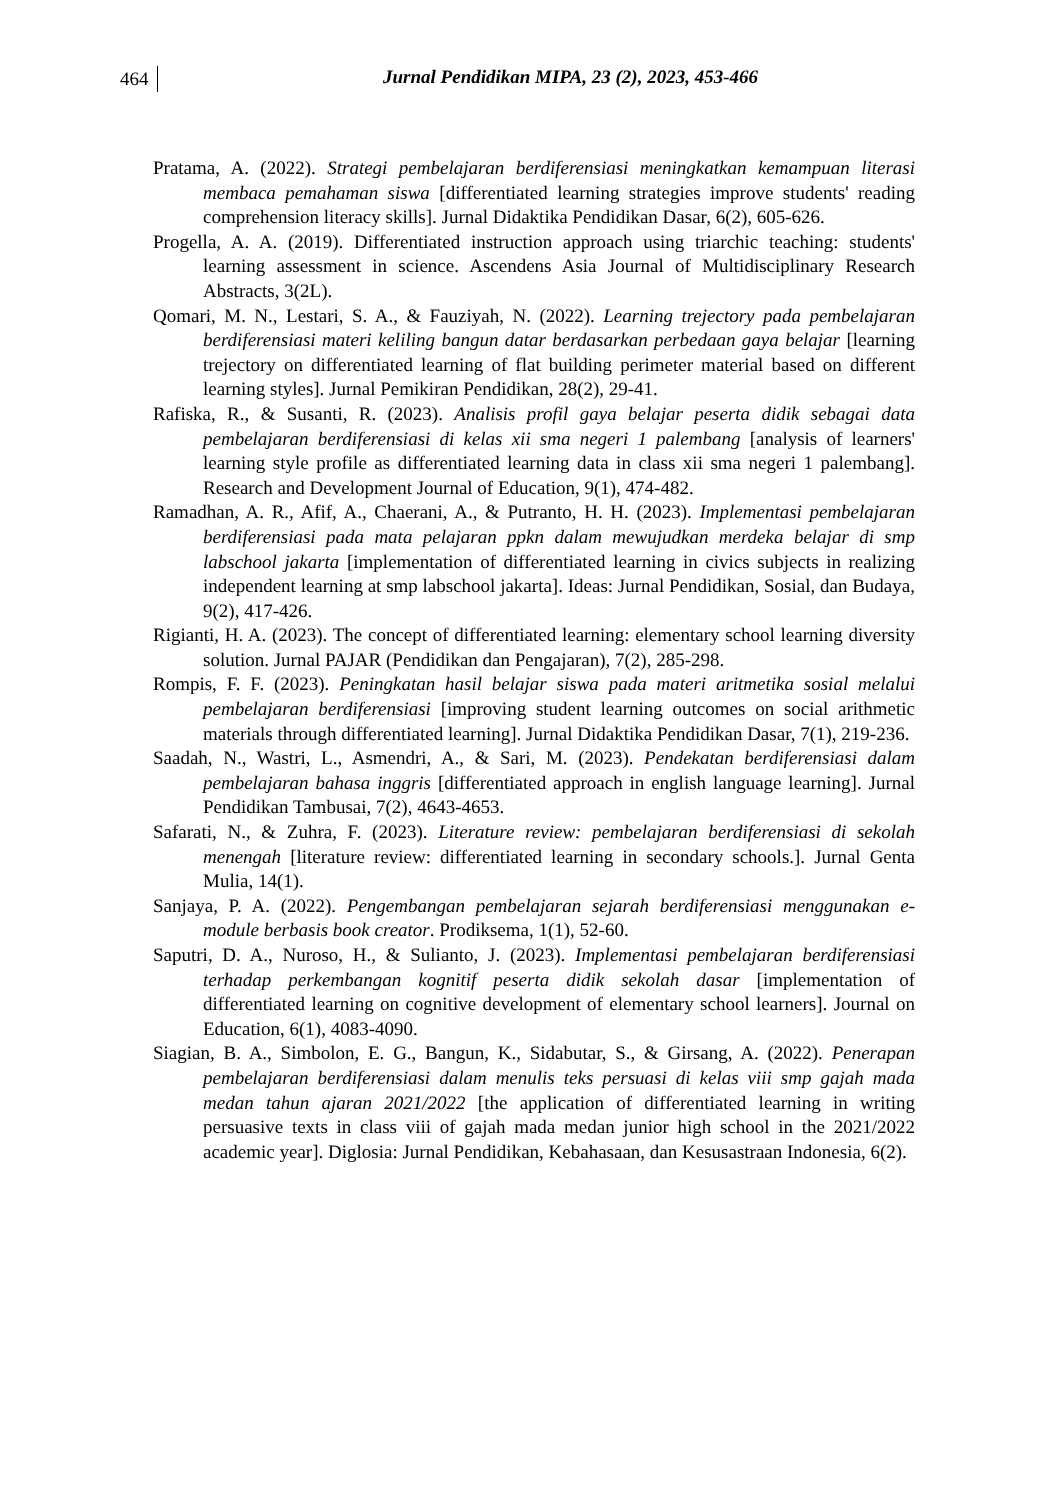464
Jurnal Pendidikan MIPA, 23 (2), 2023, 453-466
Pratama, A. (2022). Strategi pembelajaran berdiferensiasi meningkatkan kemampuan literasi membaca pemahaman siswa [differentiated learning strategies improve students' reading comprehension literacy skills]. Jurnal Didaktika Pendidikan Dasar, 6(2), 605-626.
Progella, A. A. (2019). Differentiated instruction approach using triarchic teaching: students' learning assessment in science. Ascendens Asia Journal of Multidisciplinary Research Abstracts, 3(2L).
Qomari, M. N., Lestari, S. A., & Fauziyah, N. (2022). Learning trejectory pada pembelajaran berdiferensiasi materi keliling bangun datar berdasarkan perbedaan gaya belajar [learning trejectory on differentiated learning of flat building perimeter material based on different learning styles]. Jurnal Pemikiran Pendidikan, 28(2), 29-41.
Rafiska, R., & Susanti, R. (2023). Analisis profil gaya belajar peserta didik sebagai data pembelajaran berdiferensiasi di kelas xii sma negeri 1 palembang [analysis of learners' learning style profile as differentiated learning data in class xii sma negeri 1 palembang]. Research and Development Journal of Education, 9(1), 474-482.
Ramadhan, A. R., Afif, A., Chaerani, A., & Putranto, H. H. (2023). Implementasi pembelajaran berdiferensiasi pada mata pelajaran ppkn dalam mewujudkan merdeka belajar di smp labschool jakarta [implementation of differentiated learning in civics subjects in realizing independent learning at smp labschool jakarta]. Ideas: Jurnal Pendidikan, Sosial, dan Budaya, 9(2), 417-426.
Rigianti, H. A. (2023). The concept of differentiated learning: elementary school learning diversity solution. Jurnal PAJAR (Pendidikan dan Pengajaran), 7(2), 285-298.
Rompis, F. F. (2023). Peningkatan hasil belajar siswa pada materi aritmetika sosial melalui pembelajaran berdiferensiasi [improving student learning outcomes on social arithmetic materials through differentiated learning]. Jurnal Didaktika Pendidikan Dasar, 7(1), 219-236.
Saadah, N., Wastri, L., Asmendri, A., & Sari, M. (2023). Pendekatan berdiferensiasi dalam pembelajaran bahasa inggris [differentiated approach in english language learning]. Jurnal Pendidikan Tambusai, 7(2), 4643-4653.
Safarati, N., & Zuhra, F. (2023). Literature review: pembelajaran berdiferensiasi di sekolah menengah [literature review: differentiated learning in secondary schools.]. Jurnal Genta Mulia, 14(1).
Sanjaya, P. A. (2022). Pengembangan pembelajaran sejarah berdiferensiasi menggunakan e-module berbasis book creator. Prodiksema, 1(1), 52-60.
Saputri, D. A., Nuroso, H., & Sulianto, J. (2023). Implementasi pembelajaran berdiferensiasi terhadap perkembangan kognitif peserta didik sekolah dasar [implementation of differentiated learning on cognitive development of elementary school learners]. Journal on Education, 6(1), 4083-4090.
Siagian, B. A., Simbolon, E. G., Bangun, K., Sidabutar, S., & Girsang, A. (2022). Penerapan pembelajaran berdiferensiasi dalam menulis teks persuasi di kelas viii smp gajah mada medan tahun ajaran 2021/2022 [the application of differentiated learning in writing persuasive texts in class viii of gajah mada medan junior high school in the 2021/2022 academic year]. Diglosia: Jurnal Pendidikan, Kebahasaan, dan Kesusastraan Indonesia, 6(2).